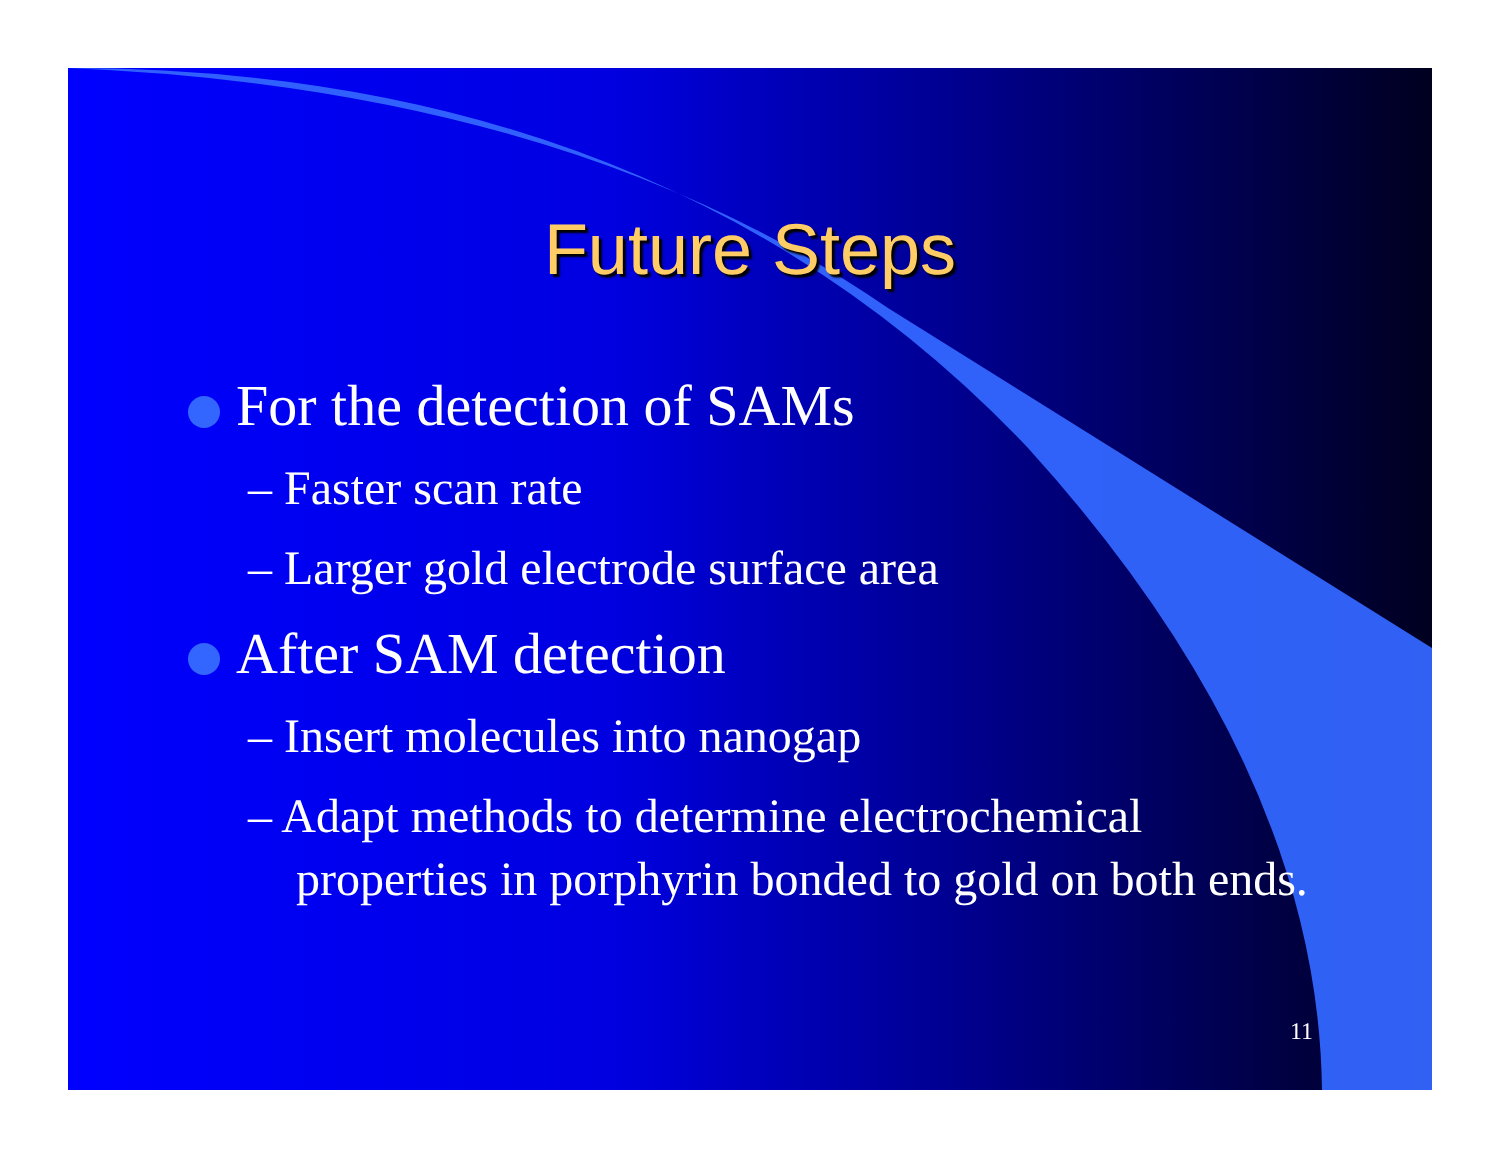Future Steps
For the detection of SAMs
– Faster scan rate
– Larger gold electrode surface area
After SAM detection
– Insert molecules into nanogap
– Adapt methods to determine electrochemical properties in porphyrin bonded to gold on both ends.
11